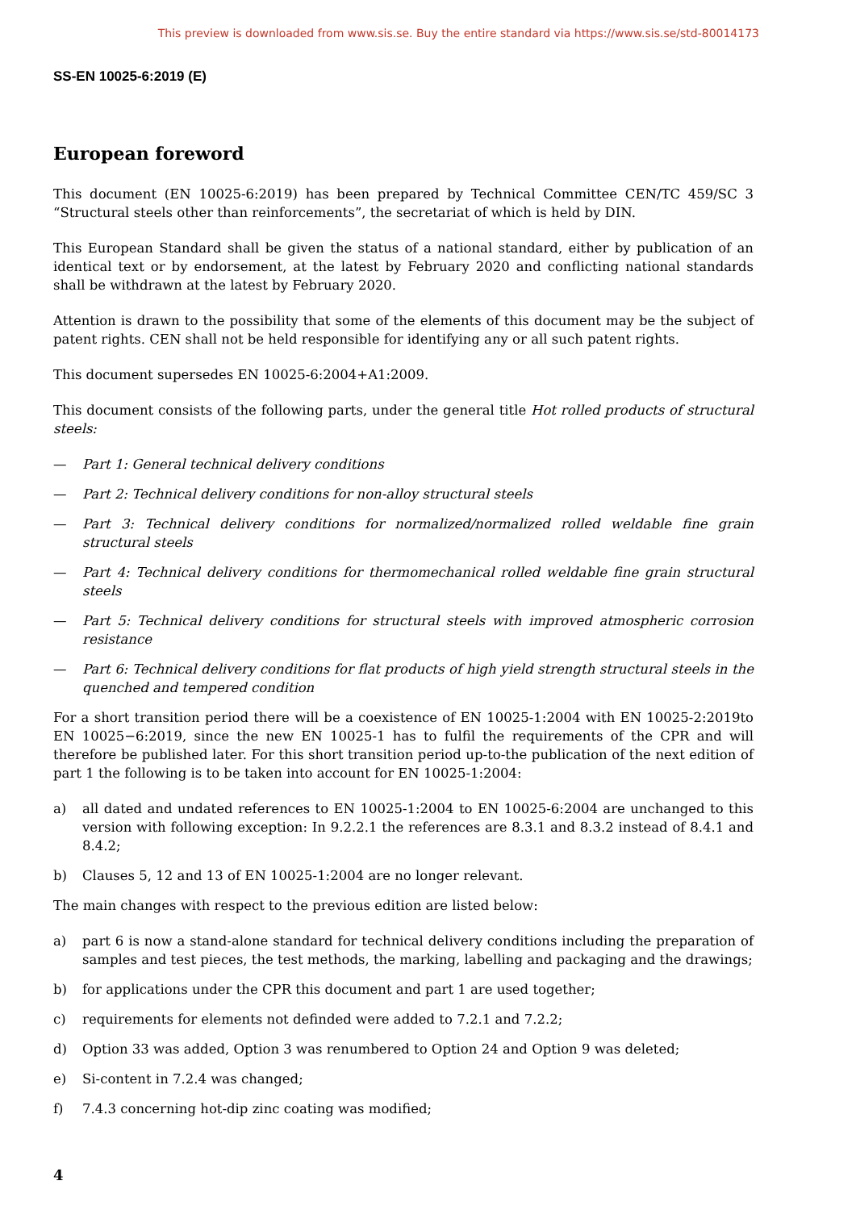This preview is downloaded from www.sis.se. Buy the entire standard via https://www.sis.se/std-80014173
SS-EN 10025-6:2019 (E)
European foreword
This document (EN 10025-6:2019) has been prepared by Technical Committee CEN/TC 459/SC 3 “Structural steels other than reinforcements”, the secretariat of which is held by DIN.
This European Standard shall be given the status of a national standard, either by publication of an identical text or by endorsement, at the latest by February 2020 and conflicting national standards shall be withdrawn at the latest by February 2020.
Attention is drawn to the possibility that some of the elements of this document may be the subject of patent rights. CEN shall not be held responsible for identifying any or all such patent rights.
This document supersedes EN 10025-6:2004+A1:2009.
This document consists of the following parts, under the general title Hot rolled products of structural steels:
— Part 1: General technical delivery conditions
— Part 2: Technical delivery conditions for non-alloy structural steels
— Part 3: Technical delivery conditions for normalized/normalized rolled weldable fine grain structural steels
— Part 4: Technical delivery conditions for thermomechanical rolled weldable fine grain structural steels
— Part 5: Technical delivery conditions for structural steels with improved atmospheric corrosion resistance
— Part 6: Technical delivery conditions for flat products of high yield strength structural steels in the quenched and tempered condition
For a short transition period there will be a coexistence of EN 10025-1:2004 with EN 10025-2:2019to EN 10025−6:2019, since the new EN 10025-1 has to fulfil the requirements of the CPR and will therefore be published later. For this short transition period up-to-the publication of the next edition of part 1 the following is to be taken into account for EN 10025-1:2004:
a) all dated and undated references to EN 10025-1:2004 to EN 10025-6:2004 are unchanged to this version with following exception: In 9.2.2.1 the references are 8.3.1 and 8.3.2 instead of 8.4.1 and 8.4.2;
b) Clauses 5, 12 and 13 of EN 10025-1:2004 are no longer relevant.
The main changes with respect to the previous edition are listed below:
a) part 6 is now a stand-alone standard for technical delivery conditions including the preparation of samples and test pieces, the test methods, the marking, labelling and packaging and the drawings;
b) for applications under the CPR this document and part 1 are used together;
c) requirements for elements not definded were added to 7.2.1 and 7.2.2;
d) Option 33 was added, Option 3 was renumbered to Option 24 and Option 9 was deleted;
e) Si-content in 7.2.4 was changed;
f) 7.4.3 concerning hot-dip zinc coating was modified;
4